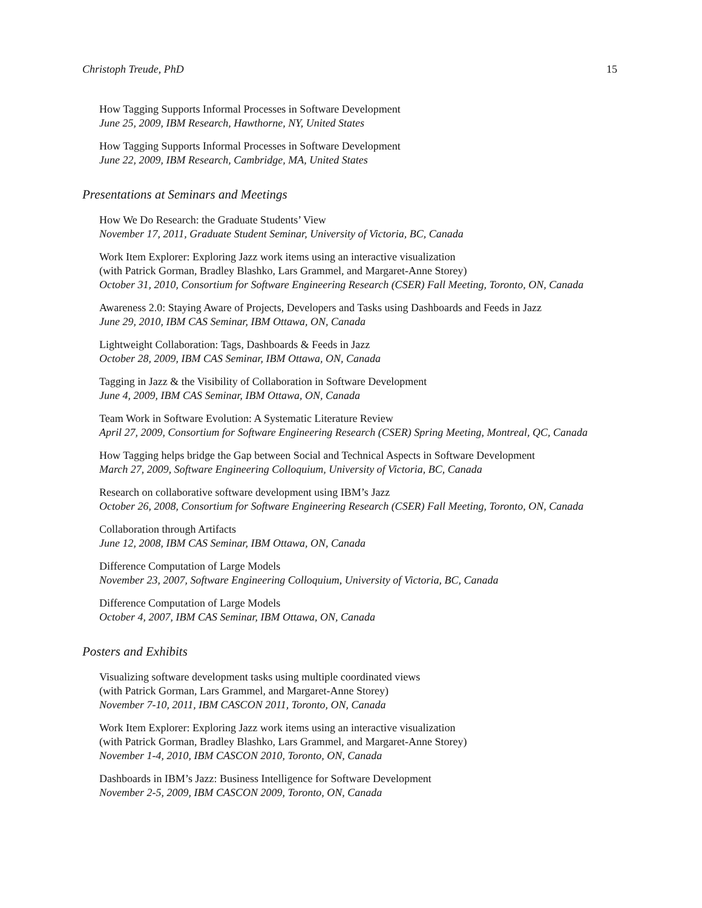Christoph Treude, PhD 15
How Tagging Supports Informal Processes in Software Development
June 25, 2009, IBM Research, Hawthorne, NY, United States
How Tagging Supports Informal Processes in Software Development
June 22, 2009, IBM Research, Cambridge, MA, United States
Presentations at Seminars and Meetings
How We Do Research: the Graduate Students’ View
November 17, 2011, Graduate Student Seminar, University of Victoria, BC, Canada
Work Item Explorer: Exploring Jazz work items using an interactive visualization
(with Patrick Gorman, Bradley Blashko, Lars Grammel, and Margaret-Anne Storey)
October 31, 2010, Consortium for Software Engineering Research (CSER) Fall Meeting, Toronto, ON, Canada
Awareness 2.0: Staying Aware of Projects, Developers and Tasks using Dashboards and Feeds in Jazz
June 29, 2010, IBM CAS Seminar, IBM Ottawa, ON, Canada
Lightweight Collaboration: Tags, Dashboards & Feeds in Jazz
October 28, 2009, IBM CAS Seminar, IBM Ottawa, ON, Canada
Tagging in Jazz & the Visibility of Collaboration in Software Development
June 4, 2009, IBM CAS Seminar, IBM Ottawa, ON, Canada
Team Work in Software Evolution: A Systematic Literature Review
April 27, 2009, Consortium for Software Engineering Research (CSER) Spring Meeting, Montreal, QC, Canada
How Tagging helps bridge the Gap between Social and Technical Aspects in Software Development
March 27, 2009, Software Engineering Colloquium, University of Victoria, BC, Canada
Research on collaborative software development using IBM’s Jazz
October 26, 2008, Consortium for Software Engineering Research (CSER) Fall Meeting, Toronto, ON, Canada
Collaboration through Artifacts
June 12, 2008, IBM CAS Seminar, IBM Ottawa, ON, Canada
Difference Computation of Large Models
November 23, 2007, Software Engineering Colloquium, University of Victoria, BC, Canada
Difference Computation of Large Models
October 4, 2007, IBM CAS Seminar, IBM Ottawa, ON, Canada
Posters and Exhibits
Visualizing software development tasks using multiple coordinated views
(with Patrick Gorman, Lars Grammel, and Margaret-Anne Storey)
November 7-10, 2011, IBM CASCON 2011, Toronto, ON, Canada
Work Item Explorer: Exploring Jazz work items using an interactive visualization
(with Patrick Gorman, Bradley Blashko, Lars Grammel, and Margaret-Anne Storey)
November 1-4, 2010, IBM CASCON 2010, Toronto, ON, Canada
Dashboards in IBM’s Jazz: Business Intelligence for Software Development
November 2-5, 2009, IBM CASCON 2009, Toronto, ON, Canada